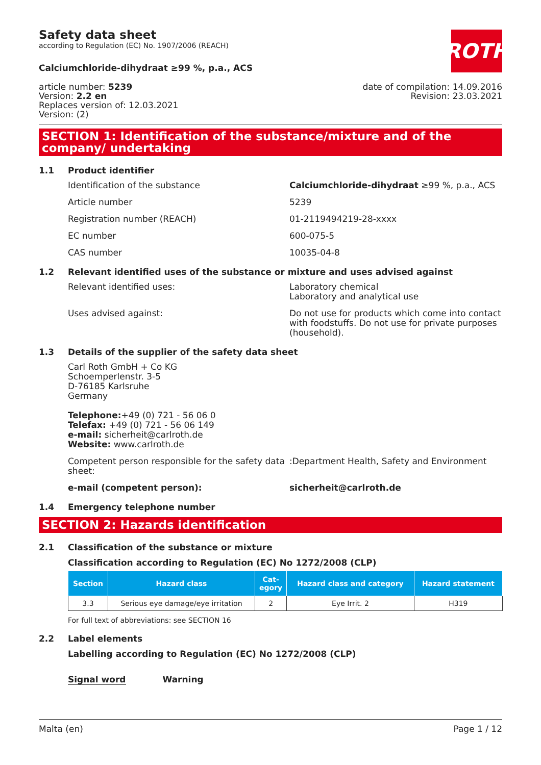Safety data sheet
according to Regulation (EC) No. 1907/2006 (REACH)
ROTH
Calciumchloride-dihydraat ≥99 %, p.a., ACS
article number: 5239
Version: 2.2 en
Replaces version of: 12.03.2021
Version: (2)
date of compilation: 14.09.2016
Revision: 23.03.2021
SECTION 1: Identification of the substance/mixture and of the company/ undertaking
1.1 Product identifier
Identification of the substance Calciumchloride-dihydraat ≥99 %, p.a., ACS
Article number 5239
Registration number (REACH) 01-2119494219-28-xxxx
EC number 600-075-5
CAS number 10035-04-8
1.2 Relevant identified uses of the substance or mixture and uses advised against
Relevant identified uses: Laboratory chemical
Laboratory and analytical use
Uses advised against: Do not use for products which come into contact with foodstuffs. Do not use for private purposes (household).
1.3 Details of the supplier of the safety data sheet
Carl Roth GmbH + Co KG
Schoemperlenstr. 3-5
D-76185 Karlsruhe
Germany
Telephone:+49 (0) 721 - 56 06 0
Telefax: +49 (0) 721 - 56 06 149
e-mail: sicherheit@carlroth.de
Website: www.carlroth.de
Competent person responsible for the safety data sheet:
:Department Health, Safety and Environment
e-mail (competent person): sicherheit@carlroth.de
1.4 Emergency telephone number
SECTION 2: Hazards identification
2.1 Classification of the substance or mixture
Classification according to Regulation (EC) No 1272/2008 (CLP)
| Section | Hazard class | Cat- egory | Hazard class and category | Hazard statement |
| --- | --- | --- | --- | --- |
| 3.3 | Serious eye damage/eye irritation | 2 | Eye Irrit. 2 | H319 |
For full text of abbreviations: see SECTION 16
2.2 Label elements
Labelling according to Regulation (EC) No 1272/2008 (CLP)
Signal word Warning
Malta (en) Page 1 / 12